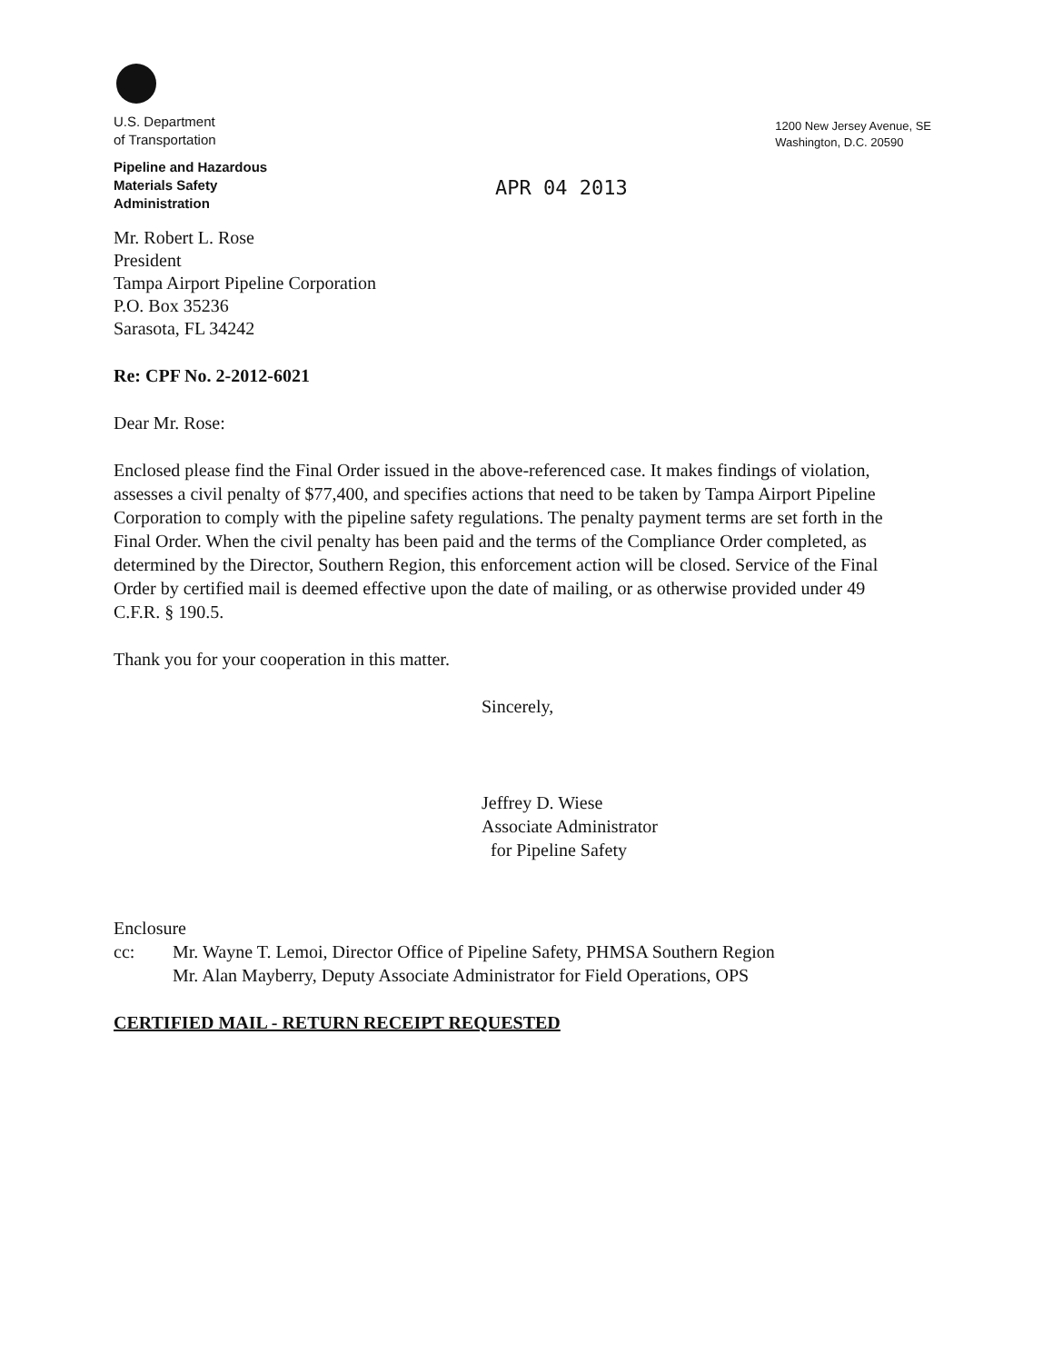U.S. Department
of Transportation
Pipeline and Hazardous
Materials Safety
Administration
1200 New Jersey Avenue, SE
Washington, D.C. 20590
APR 04 2013
Mr. Robert L. Rose
President
Tampa Airport Pipeline Corporation
P.O. Box 35236
Sarasota, FL 34242
Re: CPF No. 2-2012-6021
Dear Mr. Rose:
Enclosed please find the Final Order issued in the above-referenced case. It makes findings of violation, assesses a civil penalty of $77,400, and specifies actions that need to be taken by Tampa Airport Pipeline Corporation to comply with the pipeline safety regulations. The penalty payment terms are set forth in the Final Order. When the civil penalty has been paid and the terms of the Compliance Order completed, as determined by the Director, Southern Region, this enforcement action will be closed. Service of the Final Order by certified mail is deemed effective upon the date of mailing, or as otherwise provided under 49 C.F.R. § 190.5.
Thank you for your cooperation in this matter.
Sincerely,
Jeffrey D. Wiese
Associate Administrator
for Pipeline Safety
Enclosure
cc: Mr. Wayne T. Lemoi, Director Office of Pipeline Safety, PHMSA Southern Region
Mr. Alan Mayberry, Deputy Associate Administrator for Field Operations, OPS
CERTIFIED MAIL - RETURN RECEIPT REQUESTED